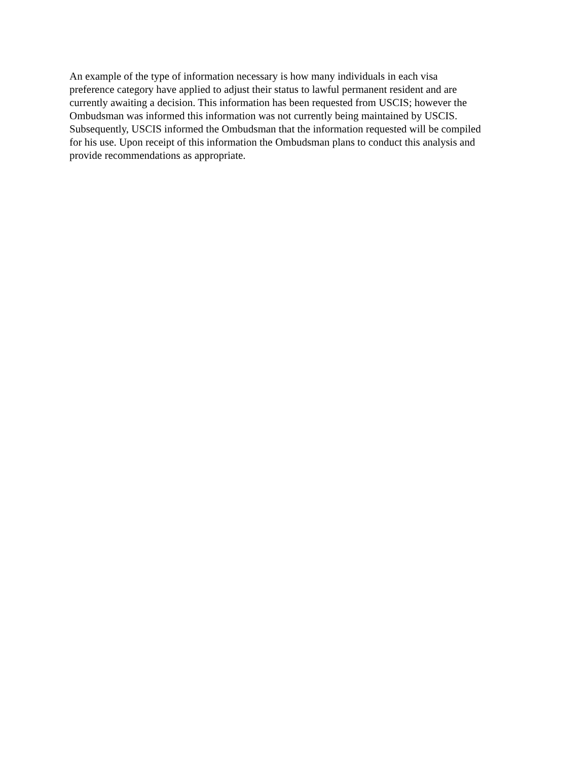An example of the type of information necessary is how many individuals in each visa
preference category have applied to adjust their status to lawful permanent resident and are
currently awaiting a decision. This information has been requested from USCIS; however the
Ombudsman was informed this information was not currently being maintained by USCIS.
Subsequently, USCIS informed the Ombudsman that the information requested will be compiled
for his use. Upon receipt of this information the Ombudsman plans to conduct this analysis and
provide recommendations as appropriate.